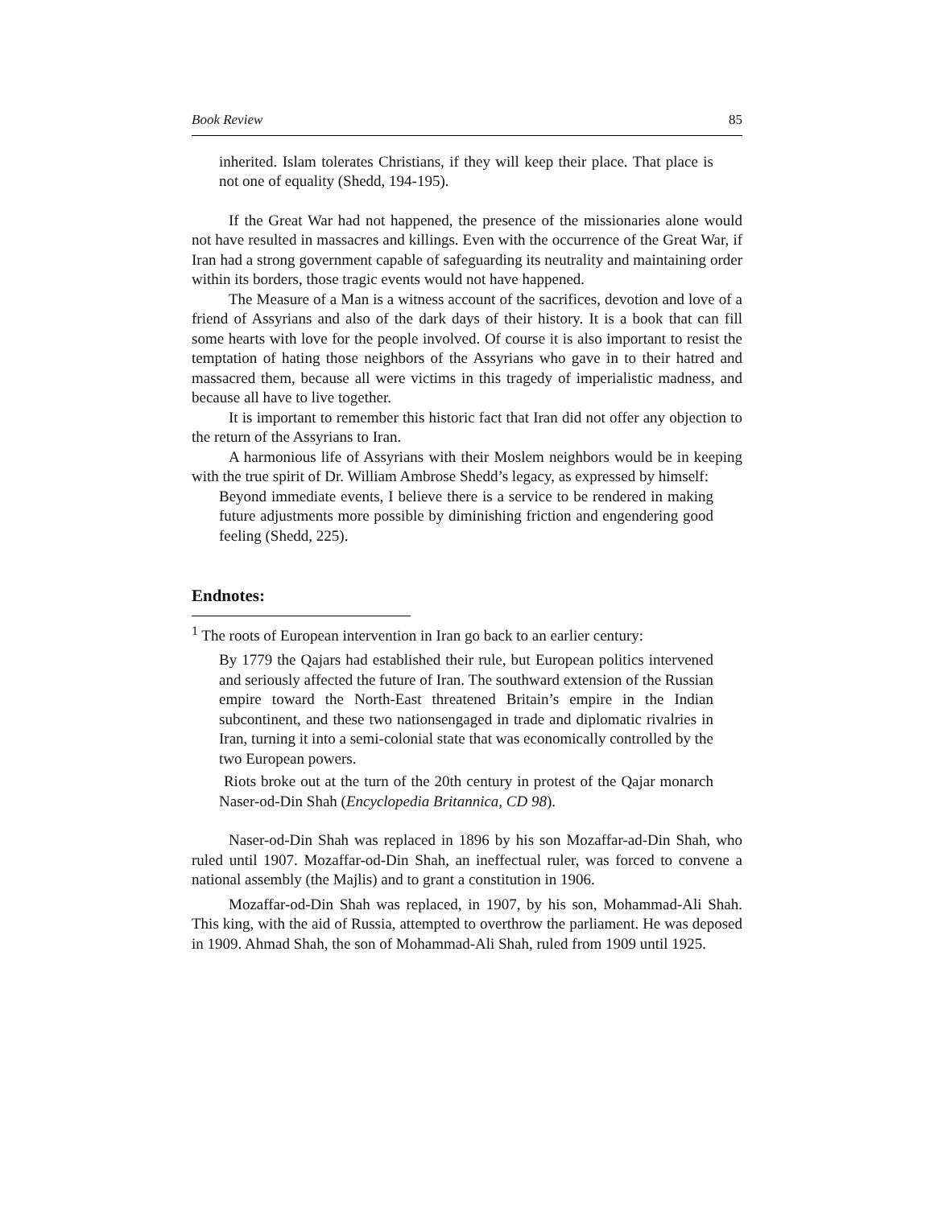Book Review 85
inherited. Islam tolerates Christians, if they will keep their place. That place is not one of equality (Shedd, 194-195).
If the Great War had not happened, the presence of the missionaries alone would not have resulted in massacres and killings. Even with the occurrence of the Great War, if Iran had a strong government capable of safeguarding its neutrality and maintaining order within its borders, those tragic events would not have happened.
The Measure of a Man is a witness account of the sacrifices, devotion and love of a friend of Assyrians and also of the dark days of their history. It is a book that can fill some hearts with love for the people involved. Of course it is also important to resist the temptation of hating those neighbors of the Assyrians who gave in to their hatred and massacred them, because all were victims in this tragedy of imperialistic madness, and because all have to live together.
It is important to remember this historic fact that Iran did not offer any objection to the return of the Assyrians to Iran.
A harmonious life of Assyrians with their Moslem neighbors would be in keeping with the true spirit of Dr. William Ambrose Shedd’s legacy, as expressed by himself:
Beyond immediate events, I believe there is a service to be rendered in making future adjustments more possible by diminishing friction and engendering good feeling (Shedd, 225).
Endnotes:
<sup>1</sup> The roots of European intervention in Iran go back to an earlier century:
By 1779 the Qajars had established their rule, but European politics intervened and seriously affected the future of Iran. The southward extension of the Russian empire toward the North-East threatened Britain’s empire in the Indian subcontinent, and these two nationsengaged in trade and diplomatic rivalries in Iran, turning it into a semi-colonial state that was economically controlled by the two European powers.
Riots broke out at the turn of the 20th century in protest of the Qajar monarch Naser-od-Din Shah (Encyclopedia Britannica, CD 98).
Naser-od-Din Shah was replaced in 1896 by his son Mozaffar-ad-Din Shah, who ruled until 1907. Mozaffar-od-Din Shah, an ineffectual ruler, was forced to convene a national assembly (the Majlis) and to grant a constitution in 1906.
Mozaffar-od-Din Shah was replaced, in 1907, by his son, Mohammad-Ali Shah. This king, with the aid of Russia, attempted to overthrow the parliament. He was deposed in 1909. Ahmad Shah, the son of Mohammad-Ali Shah, ruled from 1909 until 1925.